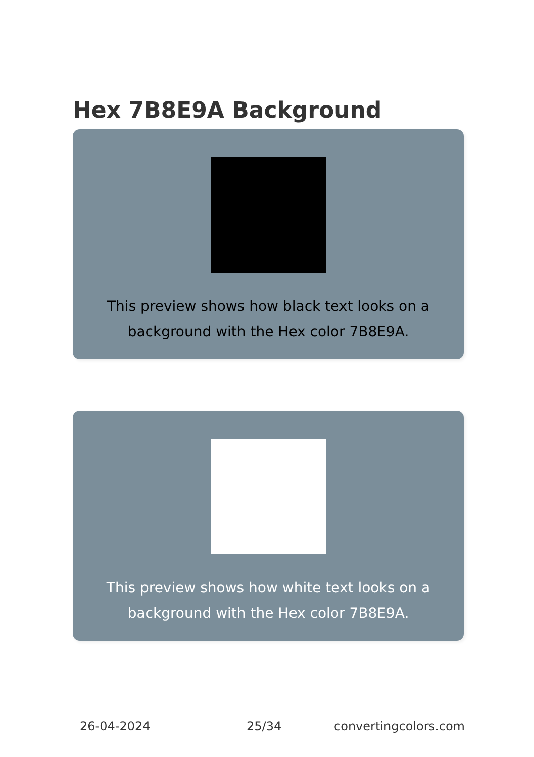Hex 7B8E9A Background
This preview shows how black text looks on a background with the Hex color 7B8E9A.
This preview shows how white text looks on a background with the Hex color 7B8E9A.
26-04-2024 25/34 convertingcolors.com